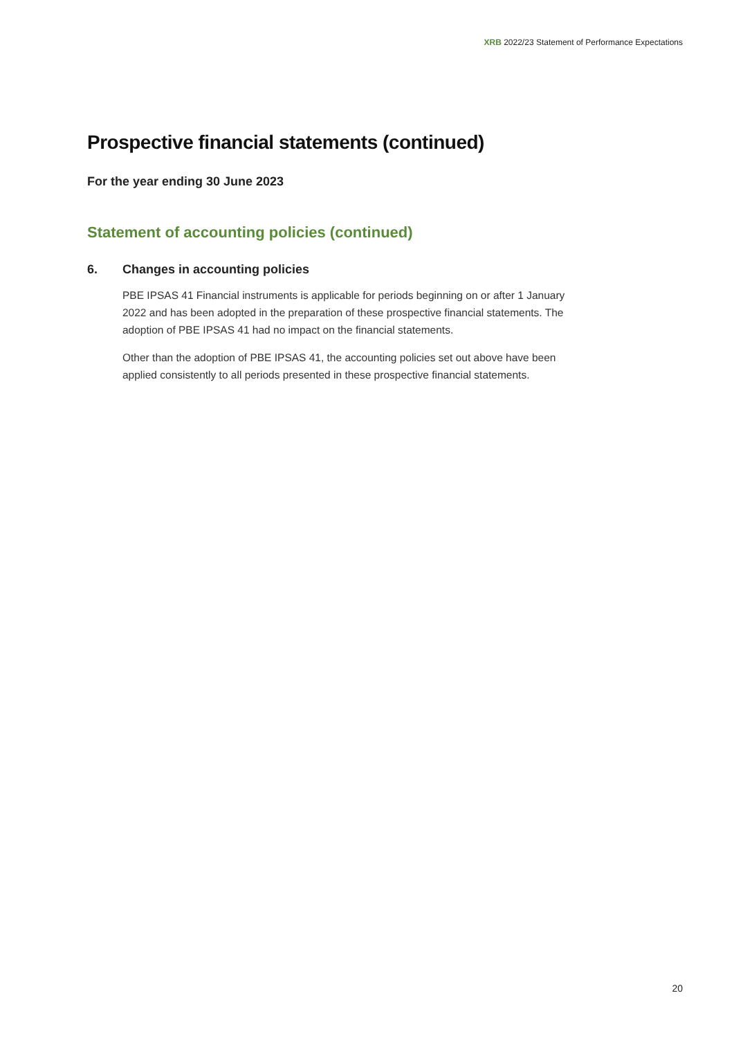XRB 2022/23 Statement of Performance Expectations
Prospective financial statements (continued)
For the year ending 30 June 2023
Statement of accounting policies (continued)
6. Changes in accounting policies
PBE IPSAS 41 Financial instruments is applicable for periods beginning on or after 1 January 2022 and has been adopted in the preparation of these prospective financial statements. The adoption of PBE IPSAS 41 had no impact on the financial statements.
Other than the adoption of PBE IPSAS 41, the accounting policies set out above have been applied consistently to all periods presented in these prospective financial statements.
20